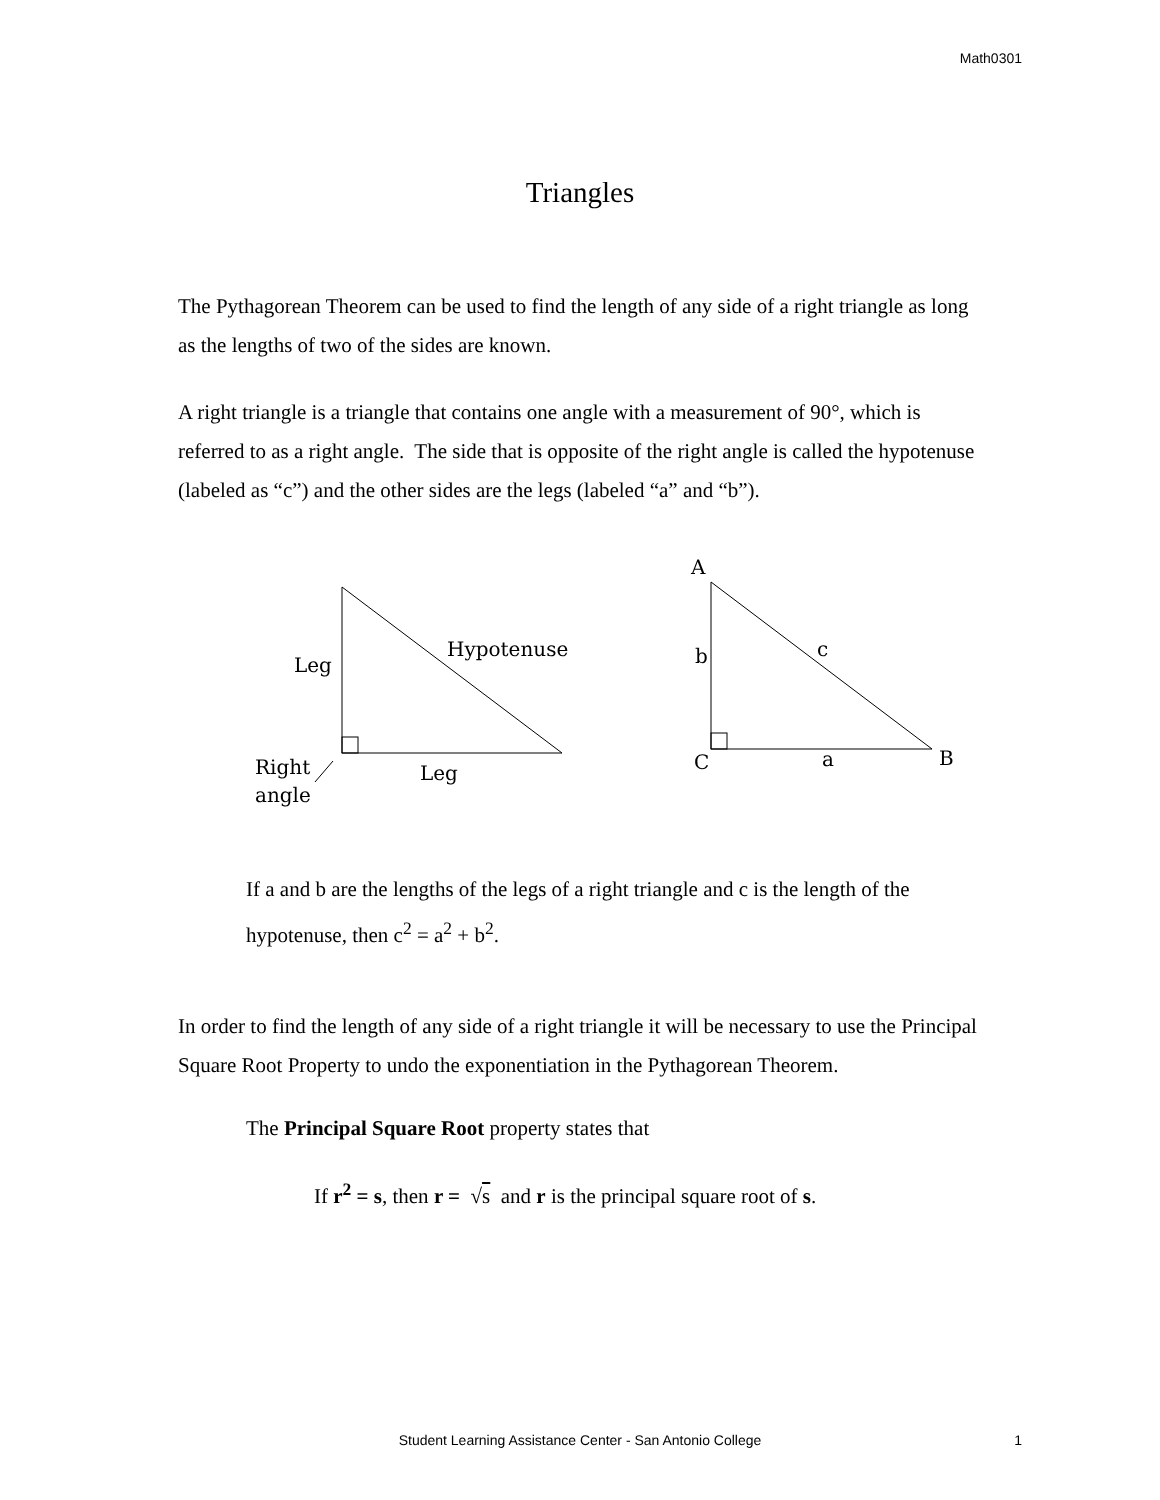Math0301
Triangles
The Pythagorean Theorem can be used to find the length of any side of a right triangle as long as the lengths of two of the sides are known.
A right triangle is a triangle that contains one angle with a measurement of 90°, which is referred to as a right angle. The side that is opposite of the right angle is called the hypotenuse (labeled as “c”) and the other sides are the legs (labeled “a” and “b”).
Leg
Hypotenuse
Leg
Right
angle
A
b
c
C
a
B
If a and b are the lengths of the legs of a right triangle and c is the length of the hypotenuse, then c<sup>2</sup> = a<sup>2</sup> + b<sup>2</sup>.
In order to find the length of any side of a right triangle it will be necessary to use the Principal Square Root Property to undo the exponentiation in the Pythagorean Theorem.
The Principal Square Root property states that
If r<sup>2</sup> = s, then r = √s and r is the principal square root of s.
Student Learning Assistance Center - San Antonio College 1